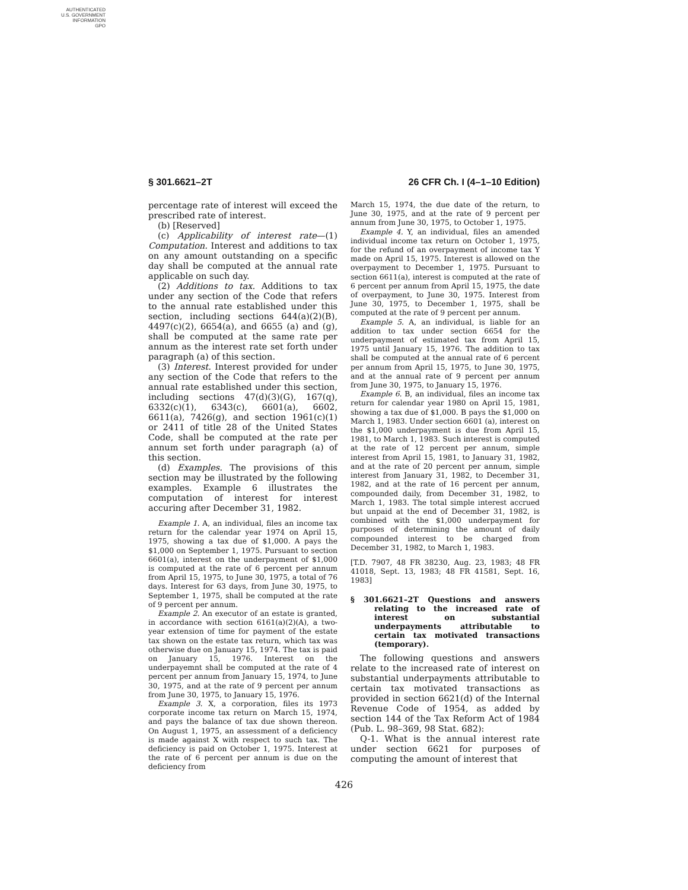AUTHENTICATED
U.S. GOVERNMENT
INFORMATION
GPO
§ 301.6621–2T 26 CFR Ch. I (4–1–10 Edition)
percentage rate of interest will exceed the prescribed rate of interest.
(b) [Reserved]
(c) Applicability of interest rate—(1) Computation. Interest and additions to tax on any amount outstanding on a specific day shall be computed at the annual rate applicable on such day.
(2) Additions to tax. Additions to tax under any section of the Code that refers to the annual rate established under this section, including sections 644(a)(2)(B), 4497(c)(2), 6654(a), and 6655 (a) and (g), shall be computed at the same rate per annum as the interest rate set forth under paragraph (a) of this section.
(3) Interest. Interest provided for under any section of the Code that refers to the annual rate established under this section, including sections 47(d)(3)(G), 167(q), 6332(c)(1), 6343(c), 6601(a), 6602, 6611(a), 7426(g), and section 1961(c)(1) or 2411 of title 28 of the United States Code, shall be computed at the rate per annum set forth under paragraph (a) of this section.
(d) Examples. The provisions of this section may be illustrated by the following examples. Example 6 illustrates the computation of interest for interest accuring after December 31, 1982.
Example 1. A, an individual, files an income tax return for the calendar year 1974 on April 15, 1975, showing a tax due of $1,000. A pays the $1,000 on September 1, 1975. Pursuant to section 6601(a), interest on the underpayment of $1,000 is computed at the rate of 6 percent per annum from April 15, 1975, to June 30, 1975, a total of 76 days. Interest for 63 days, from June 30, 1975, to September 1, 1975, shall be computed at the rate of 9 percent per annum.
Example 2. An executor of an estate is granted, in accordance with section 6161(a)(2)(A), a two-year extension of time for payment of the estate tax shown on the estate tax return, which tax was otherwise due on January 15, 1974. The tax is paid on January 15, 1976. Interest on the underpayemnt shall be computed at the rate of 4 percent per annum from January 15, 1974, to June 30, 1975, and at the rate of 9 percent per annum from June 30, 1975, to January 15, 1976.
Example 3. X, a corporation, files its 1973 corporate income tax return on March 15, 1974, and pays the balance of tax due shown thereon. On August 1, 1975, an assessment of a deficiency is made against X with respect to such tax. The deficiency is paid on October 1, 1975. Interest at the rate of 6 percent per annum is due on the deficiency from
March 15, 1974, the due date of the return, to June 30, 1975, and at the rate of 9 percent per annum from June 30, 1975, to October 1, 1975.
Example 4. Y, an individual, files an amended individual income tax return on October 1, 1975, for the refund of an overpayment of income tax Y made on April 15, 1975. Interest is allowed on the overpayment to December 1, 1975. Pursuant to section 6611(a), interest is computed at the rate of 6 percent per annum from April 15, 1975, the date of overpayment, to June 30, 1975. Interest from June 30, 1975, to December 1, 1975, shall be computed at the rate of 9 percent per annum.
Example 5. A, an individual, is liable for an addition to tax under section 6654 for the underpayment of estimated tax from April 15, 1975 until January 15, 1976. The addition to tax shall be computed at the annual rate of 6 percent per annum from April 15, 1975, to June 30, 1975, and at the annual rate of 9 percent per annum from June 30, 1975, to January 15, 1976.
Example 6. B, an individual, files an income tax return for calendar year 1980 on April 15, 1981, showing a tax due of $1,000. B pays the $1,000 on March 1, 1983. Under section 6601 (a), interest on the $1,000 underpayment is due from April 15, 1981, to March 1, 1983. Such interest is computed at the rate of 12 percent per annum, simple interest from April 15, 1981, to January 31, 1982, and at the rate of 20 percent per annum, simple interest from January 31, 1982, to December 31, 1982, and at the rate of 16 percent per annum, compounded daily, from December 31, 1982, to March 1, 1983. The total simple interest accrued but unpaid at the end of December 31, 1982, is combined with the $1,000 underpayment for purposes of determining the amount of daily compounded interest to be charged from December 31, 1982, to March 1, 1983.
[T.D. 7907, 48 FR 38230, Aug. 23, 1983; 48 FR 41018, Sept. 13, 1983; 48 FR 41581, Sept. 16, 1983]
§ 301.6621–2T Questions and answers relating to the increased rate of interest on substantial underpayments attributable to certain tax motivated transactions (temporary).
The following questions and answers relate to the increased rate of interest on substantial underpayments attributable to certain tax motivated transactions as provided in section 6621(d) of the Internal Revenue Code of 1954, as added by section 144 of the Tax Reform Act of 1984 (Pub. L. 98–369, 98 Stat. 682):
Q-1. What is the annual interest rate under section 6621 for purposes of computing the amount of interest that
426